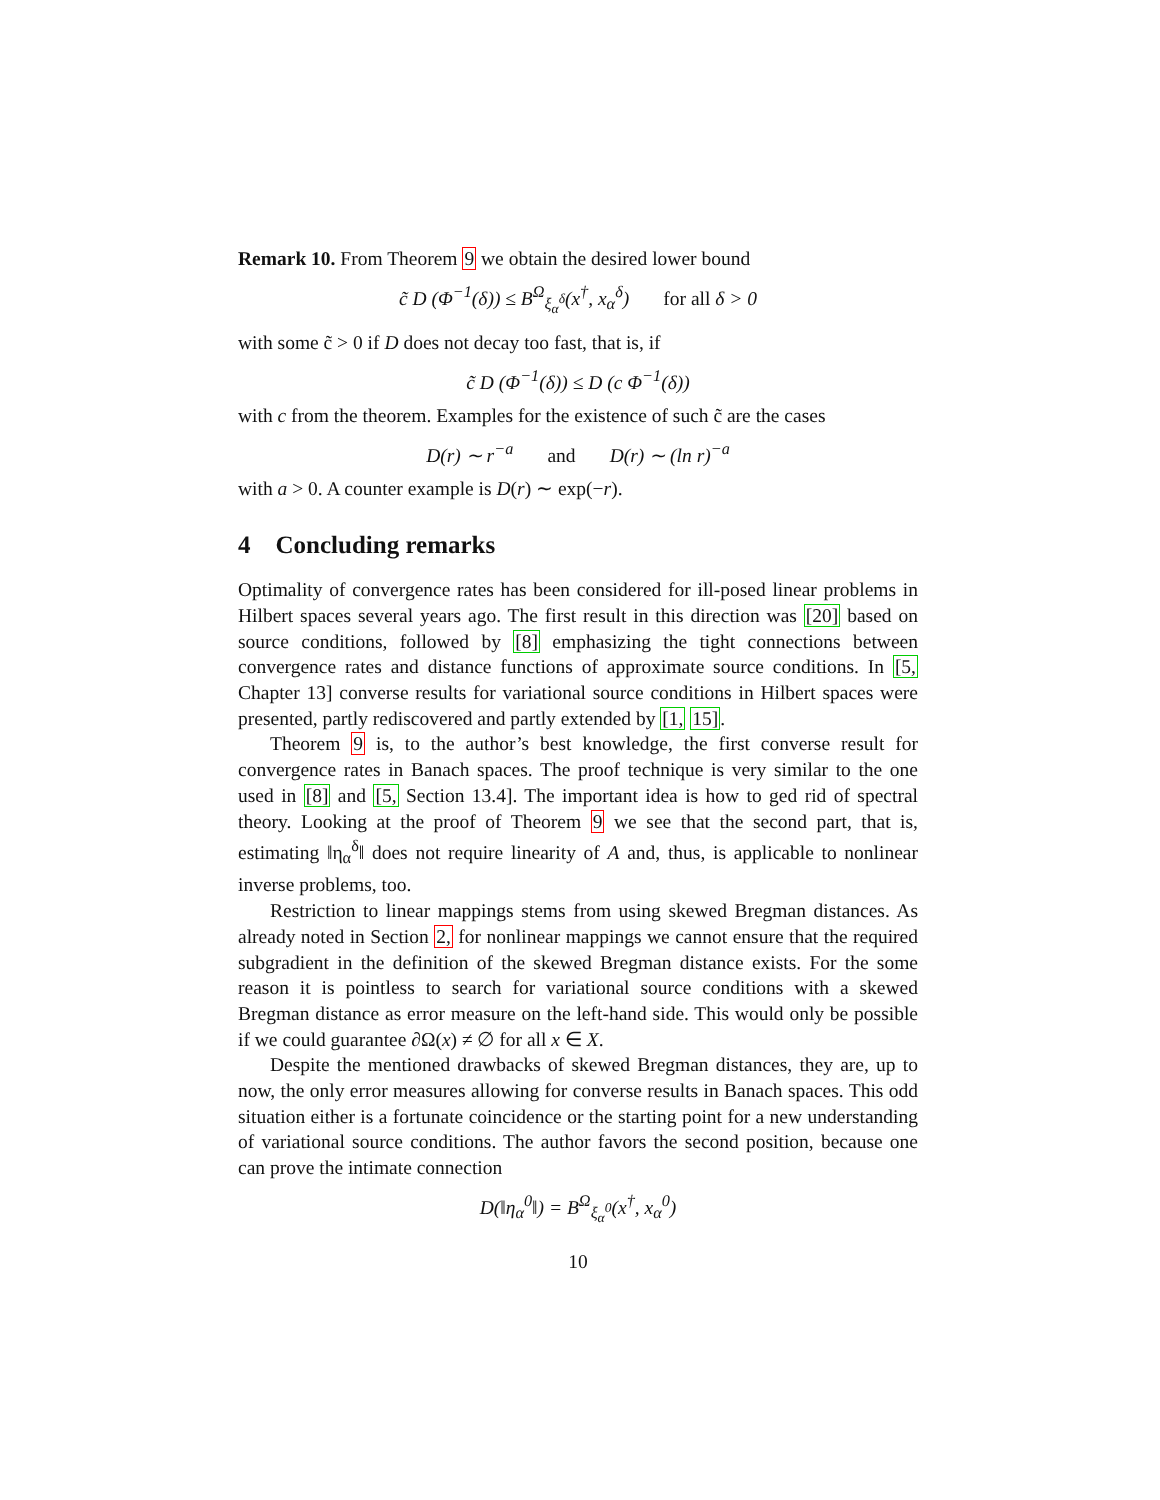Remark 10. From Theorem 9 we obtain the desired lower bound
c̃ D (Φ<sup>−1</sup>(δ)) ≤ B<sup>Ω</sup><sub>ξ<sub>α</sub><sup>δ</sup></sub>(x<sup>†</sup>, x<sub>α</sub><sup>δ</sup>) for all δ > 0
with some c̃ > 0 if D does not decay too fast, that is, if
c̃ D (Φ<sup>−1</sup>(δ)) ≤ D (c Φ<sup>−1</sup>(δ))
with c from the theorem. Examples for the existence of such c̃ are the cases
D(r) ∼ r<sup>−a</sup> and D(r) ∼ (ln r)<sup>−a</sup>
with a > 0. A counter example is D(r) ∼ exp(−r).
4 Concluding remarks
Optimality of convergence rates has been considered for ill-posed linear problems in Hilbert spaces several years ago. The first result in this direction was [20] based on source conditions, followed by [8] emphasizing the tight connections between convergence rates and distance functions of approximate source conditions. In [5, Chapter 13] converse results for variational source conditions in Hilbert spaces were presented, partly rediscovered and partly extended by [1, 15].
Theorem 9 is, to the author’s best knowledge, the first converse result for convergence rates in Banach spaces. The proof technique is very similar to the one used in [8] and [5, Section 13.4]. The important idea is how to ged rid of spectral theory. Looking at the proof of Theorem 9 we see that the second part, that is, estimating ‖η<sub>α</sub><sup>δ</sup>‖ does not require linearity of A and, thus, is applicable to nonlinear inverse problems, too.
Restriction to linear mappings stems from using skewed Bregman distances. As already noted in Section 2, for nonlinear mappings we cannot ensure that the required subgradient in the definition of the skewed Bregman distance exists. For the some reason it is pointless to search for variational source conditions with a skewed Bregman distance as error measure on the left-hand side. This would only be possible if we could guarantee ∂Ω(x) ≠ ∅ for all x ∈ X.
Despite the mentioned drawbacks of skewed Bregman distances, they are, up to now, the only error measures allowing for converse results in Banach spaces. This odd situation either is a fortunate coincidence or the starting point for a new understanding of variational source conditions. The author favors the second position, because one can prove the intimate connection
D(‖η<sub>α</sub><sup>0</sup>‖) = B<sup>Ω</sup><sub>ξ<sub>α</sub><sup>0</sup></sub>(x<sup>†</sup>, x<sub>α</sub><sup>0</sup>)
10